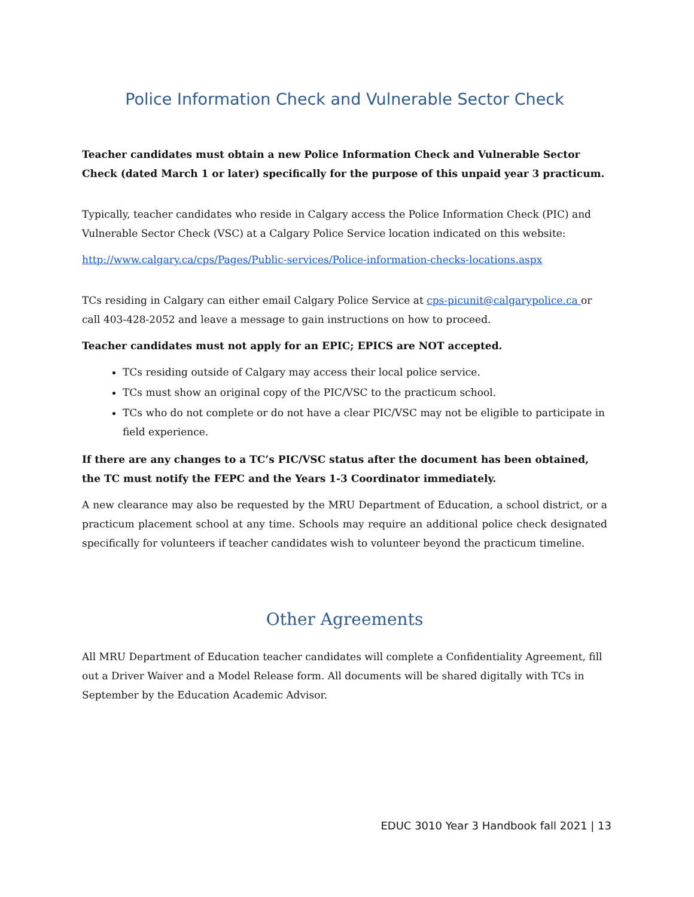Police Information Check and Vulnerable Sector Check
Teacher candidates must obtain a new Police Information Check and Vulnerable Sector Check (dated March 1 or later) specifically for the purpose of this unpaid year 3 practicum.
Typically, teacher candidates who reside in Calgary access the Police Information Check (PIC) and Vulnerable Sector Check (VSC) at a Calgary Police Service location indicated on this website:
http://www.calgary.ca/cps/Pages/Public-services/Police-information-checks-locations.aspx
TCs residing in Calgary can either email Calgary Police Service at cps-picunit@calgarypolice.ca or call 403-428-2052 and leave a message to gain instructions on how to proceed.
Teacher candidates must not apply for an EPIC; EPICS are NOT accepted.
TCs residing outside of Calgary may access their local police service.
TCs must show an original copy of the PIC/VSC to the practicum school.
TCs who do not complete or do not have a clear PIC/VSC may not be eligible to participate in field experience.
If there are any changes to a TC’s PIC/VSC status after the document has been obtained, the TC must notify the FEPC and the Years 1-3 Coordinator immediately.
A new clearance may also be requested by the MRU Department of Education, a school district, or a practicum placement school at any time. Schools may require an additional police check designated specifically for volunteers if teacher candidates wish to volunteer beyond the practicum timeline.
Other Agreements
All MRU Department of Education teacher candidates will complete a Confidentiality Agreement, fill out a Driver Waiver and a Model Release form. All documents will be shared digitally with TCs in September by the Education Academic Advisor.
EDUC 3010 Year 3 Handbook fall 2021 | 13